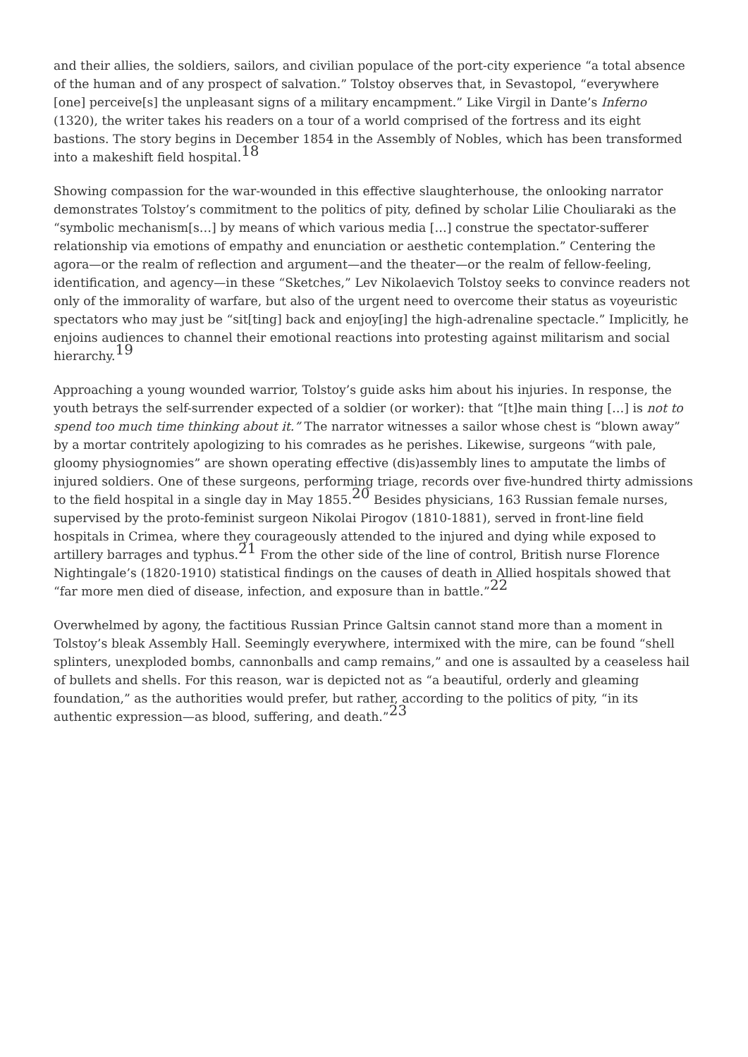and their allies, the soldiers, sailors, and civilian populace of the port-city experience “a total absence of the human and of any prospect of salvation.” Tolstoy observes that, in Sevastopol, “everywhere [one] perceive[s] the unpleasant signs of a military encampment.” Like Virgil in Dante’s Inferno (1320), the writer takes his readers on a tour of a world comprised of the fortress and its eight bastions. The story begins in December 1854 in the Assembly of Nobles, which has been transformed into a makeshift field hospital.<sup>18</sup>
Showing compassion for the war-wounded in this effective slaughterhouse, the onlooking narrator demonstrates Tolstoy’s commitment to the politics of pity, defined by scholar Lilie Chouliaraki as the “symbolic mechanism[s…] by means of which various media […] construe the spectator-sufferer relationship via emotions of empathy and enunciation or aesthetic contemplation.” Centering the agora—or the realm of reflection and argument—and the theater—or the realm of fellow-feeling, identification, and agency—in these “Sketches,” Lev Nikolaevich Tolstoy seeks to convince readers not only of the immorality of warfare, but also of the urgent need to overcome their status as voyeuristic spectators who may just be “sit[ting] back and enjoy[ing] the high-adrenaline spectacle.” Implicitly, he enjoins audiences to channel their emotional reactions into protesting against militarism and social hierarchy.<sup>19</sup>
Approaching a young wounded warrior, Tolstoy’s guide asks him about his injuries. In response, the youth betrays the self-surrender expected of a soldier (or worker): that “[t]he main thing […] is not to spend too much time thinking about it.” The narrator witnesses a sailor whose chest is “blown away” by a mortar contritely apologizing to his comrades as he perishes. Likewise, surgeons “with pale, gloomy physiognomies” are shown operating effective (dis)assembly lines to amputate the limbs of injured soldiers. One of these surgeons, performing triage, records over five-hundred thirty admissions to the field hospital in a single day in May 1855.<sup>20</sup> Besides physicians, 163 Russian female nurses, supervised by the proto-feminist surgeon Nikolai Pirogov (1810-1881), served in front-line field hospitals in Crimea, where they courageously attended to the injured and dying while exposed to artillery barrages and typhus.<sup>21</sup> From the other side of the line of control, British nurse Florence Nightingale’s (1820-1910) statistical findings on the causes of death in Allied hospitals showed that “far more men died of disease, infection, and exposure than in battle.”<sup>22</sup>
Overwhelmed by agony, the factitious Russian Prince Galtsin cannot stand more than a moment in Tolstoy’s bleak Assembly Hall. Seemingly everywhere, intermixed with the mire, can be found “shell splinters, unexploded bombs, cannonballs and camp remains,” and one is assaulted by a ceaseless hail of bullets and shells. For this reason, war is depicted not as “a beautiful, orderly and gleaming foundation,” as the authorities would prefer, but rather, according to the politics of pity, “in its authentic expression—as blood, suffering, and death.”<sup>23</sup>